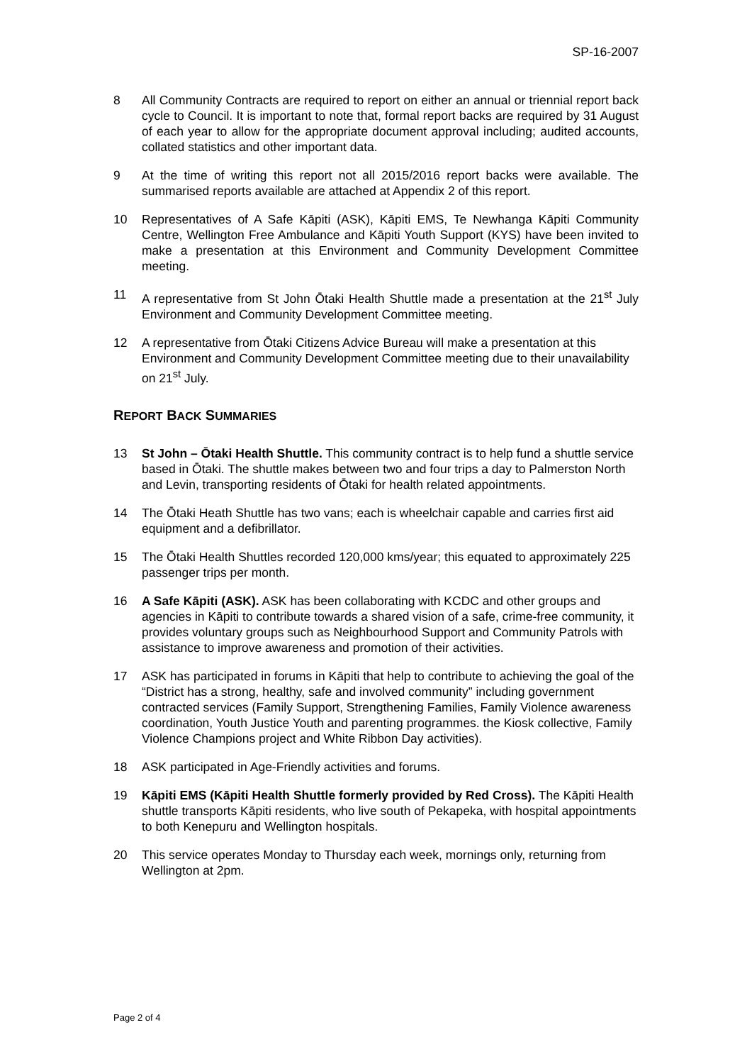SP-16-2007
8 All Community Contracts are required to report on either an annual or triennial report back cycle to Council. It is important to note that, formal report backs are required by 31 August of each year to allow for the appropriate document approval including; audited accounts, collated statistics and other important data.
9 At the time of writing this report not all 2015/2016 report backs were available. The summarised reports available are attached at Appendix 2 of this report.
10 Representatives of A Safe Kāpiti (ASK), Kāpiti EMS, Te Newhanga Kāpiti Community Centre, Wellington Free Ambulance and Kāpiti Youth Support (KYS) have been invited to make a presentation at this Environment and Community Development Committee meeting.
11 A representative from St John Ōtaki Health Shuttle made a presentation at the 21<sup>st</sup> July Environment and Community Development Committee meeting.
12 A representative from Ōtaki Citizens Advice Bureau will make a presentation at this Environment and Community Development Committee meeting due to their unavailability on 21<sup>st</sup> July.
REPORT BACK SUMMARIES
13 St John – Ōtaki Health Shuttle. This community contract is to help fund a shuttle service based in Ōtaki. The shuttle makes between two and four trips a day to Palmerston North and Levin, transporting residents of Ōtaki for health related appointments.
14 The Ōtaki Heath Shuttle has two vans; each is wheelchair capable and carries first aid equipment and a defibrillator.
15 The Ōtaki Health Shuttles recorded 120,000 kms/year; this equated to approximately 225 passenger trips per month.
16 A Safe Kāpiti (ASK). ASK has been collaborating with KCDC and other groups and agencies in Kāpiti to contribute towards a shared vision of a safe, crime-free community, it provides voluntary groups such as Neighbourhood Support and Community Patrols with assistance to improve awareness and promotion of their activities.
17 ASK has participated in forums in Kāpiti that help to contribute to achieving the goal of the “District has a strong, healthy, safe and involved community” including government contracted services (Family Support, Strengthening Families, Family Violence awareness coordination, Youth Justice Youth and parenting programmes. the Kiosk collective, Family Violence Champions project and White Ribbon Day activities).
18 ASK participated in Age-Friendly activities and forums.
19 Kāpiti EMS (Kāpiti Health Shuttle formerly provided by Red Cross). The Kāpiti Health shuttle transports Kāpiti residents, who live south of Pekapeka, with hospital appointments to both Kenepuru and Wellington hospitals.
20 This service operates Monday to Thursday each week, mornings only, returning from Wellington at 2pm.
Page 2 of 4